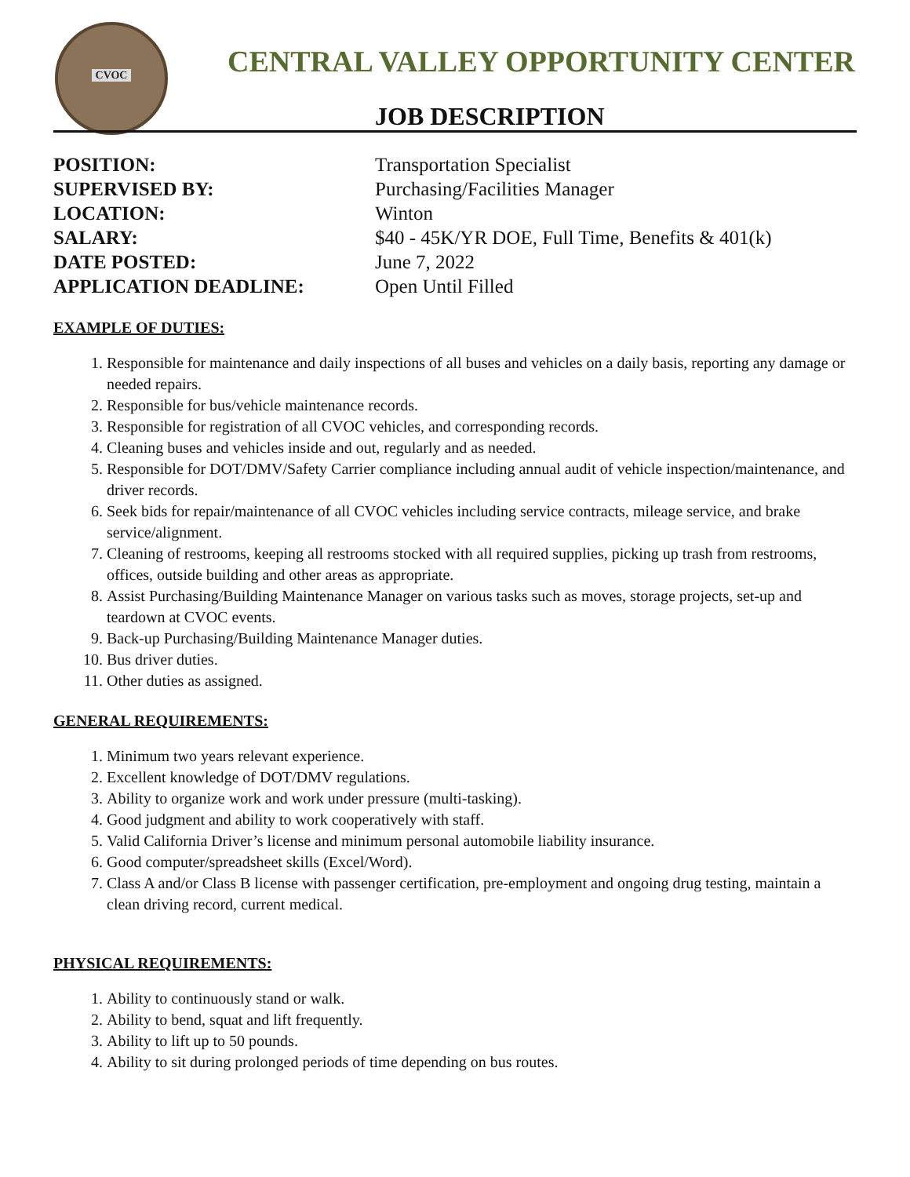CVOC
CENTRAL VALLEY OPPORTUNITY CENTER
JOB DESCRIPTION
POSITION: Transportation Specialist
SUPERVISED BY: Purchasing/Facilities Manager
LOCATION: Winton
SALARY: $40 - 45K/YR DOE, Full Time, Benefits & 401(k)
DATE POSTED: June 7, 2022
APPLICATION DEADLINE: Open Until Filled
EXAMPLE OF DUTIES:
1. Responsible for maintenance and daily inspections of all buses and vehicles on a daily basis, reporting any damage or needed repairs.
2. Responsible for bus/vehicle maintenance records.
3. Responsible for registration of all CVOC vehicles, and corresponding records.
4. Cleaning buses and vehicles inside and out, regularly and as needed.
5. Responsible for DOT/DMV/Safety Carrier compliance including annual audit of vehicle inspection/maintenance, and driver records.
6. Seek bids for repair/maintenance of all CVOC vehicles including service contracts, mileage service, and brake service/alignment.
7. Cleaning of restrooms, keeping all restrooms stocked with all required supplies, picking up trash from restrooms, offices, outside building and other areas as appropriate.
8. Assist Purchasing/Building Maintenance Manager on various tasks such as moves, storage projects, set-up and teardown at CVOC events.
9. Back-up Purchasing/Building Maintenance Manager duties.
10. Bus driver duties.
11. Other duties as assigned.
GENERAL REQUIREMENTS:
1. Minimum two years relevant experience.
2. Excellent knowledge of DOT/DMV regulations.
3. Ability to organize work and work under pressure (multi-tasking).
4. Good judgment and ability to work cooperatively with staff.
5. Valid California Driver’s license and minimum personal automobile liability insurance.
6. Good computer/spreadsheet skills (Excel/Word).
7. Class A and/or Class B license with passenger certification, pre-employment and ongoing drug testing, maintain a clean driving record, current medical.
PHYSICAL REQUIREMENTS:
1. Ability to continuously stand or walk.
2. Ability to bend, squat and lift frequently.
3. Ability to lift up to 50 pounds.
4. Ability to sit during prolonged periods of time depending on bus routes.